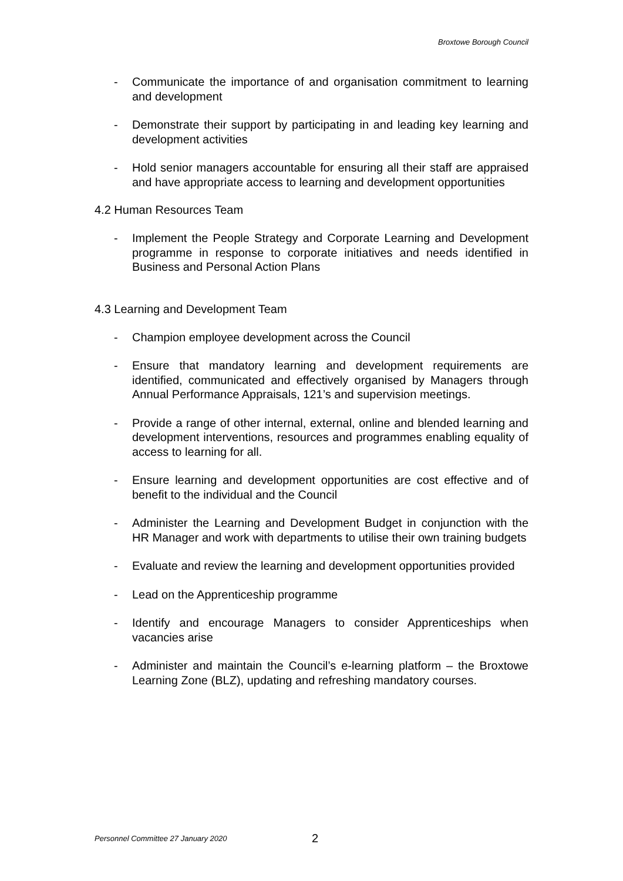Broxtowe Borough Council
- Communicate the importance of and organisation commitment to learning and development
- Demonstrate their support by participating in and leading key learning and development activities
- Hold senior managers accountable for ensuring all their staff are appraised and have appropriate access to learning and development opportunities
4.2 Human Resources Team
- Implement the People Strategy and Corporate Learning and Development programme in response to corporate initiatives and needs identified in Business and Personal Action Plans
4.3 Learning and Development Team
- Champion employee development across the Council
- Ensure that mandatory learning and development requirements are identified, communicated and effectively organised by Managers through Annual Performance Appraisals, 121’s and supervision meetings.
- Provide a range of other internal, external, online and blended learning and development interventions, resources and programmes enabling equality of access to learning for all.
- Ensure learning and development opportunities are cost effective and of benefit to the individual and the Council
- Administer the Learning and Development Budget in conjunction with the HR Manager and work with departments to utilise their own training budgets
- Evaluate and review the learning and development opportunities provided
- Lead on the Apprenticeship programme
- Identify and encourage Managers to consider Apprenticeships when vacancies arise
- Administer and maintain the Council’s e-learning platform – the Broxtowe Learning Zone (BLZ), updating and refreshing mandatory courses.
Personnel Committee 27 January 2020 2